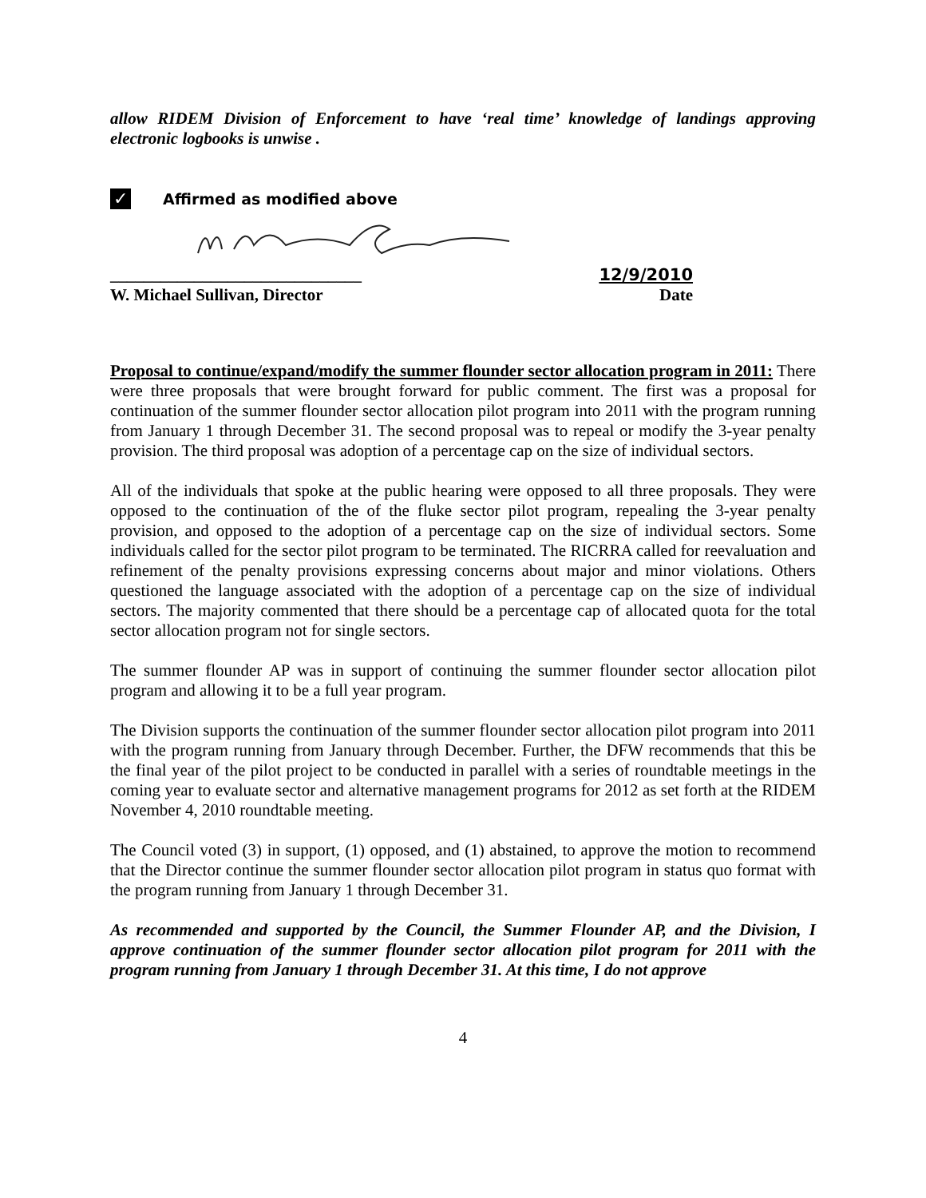allow RIDEM Division of Enforcement to have ‘real time’ knowledge of landings approving electronic logbooks is unwise .
✓
Affirmed as modified above
______________________________ 12/9/2010
W. Michael Sullivan, Director Date
Proposal to continue/expand/modify the summer flounder sector allocation program in 2011: There were three proposals that were brought forward for public comment. The first was a proposal for continuation of the summer flounder sector allocation pilot program into 2011 with the program running from January 1 through December 31. The second proposal was to repeal or modify the 3-year penalty provision. The third proposal was adoption of a percentage cap on the size of individual sectors.
All of the individuals that spoke at the public hearing were opposed to all three proposals. They were opposed to the continuation of the of the fluke sector pilot program, repealing the 3-year penalty provision, and opposed to the adoption of a percentage cap on the size of individual sectors. Some individuals called for the sector pilot program to be terminated. The RICRRA called for reevaluation and refinement of the penalty provisions expressing concerns about major and minor violations. Others questioned the language associated with the adoption of a percentage cap on the size of individual sectors. The majority commented that there should be a percentage cap of allocated quota for the total sector allocation program not for single sectors.
The summer flounder AP was in support of continuing the summer flounder sector allocation pilot program and allowing it to be a full year program.
The Division supports the continuation of the summer flounder sector allocation pilot program into 2011 with the program running from January through December. Further, the DFW recommends that this be the final year of the pilot project to be conducted in parallel with a series of roundtable meetings in the coming year to evaluate sector and alternative management programs for 2012 as set forth at the RIDEM November 4, 2010 roundtable meeting.
The Council voted (3) in support, (1) opposed, and (1) abstained, to approve the motion to recommend that the Director continue the summer flounder sector allocation pilot program in status quo format with the program running from January 1 through December 31.
As recommended and supported by the Council, the Summer Flounder AP, and the Division, I approve continuation of the summer flounder sector allocation pilot program for 2011 with the program running from January 1 through December 31. At this time, I do not approve
4